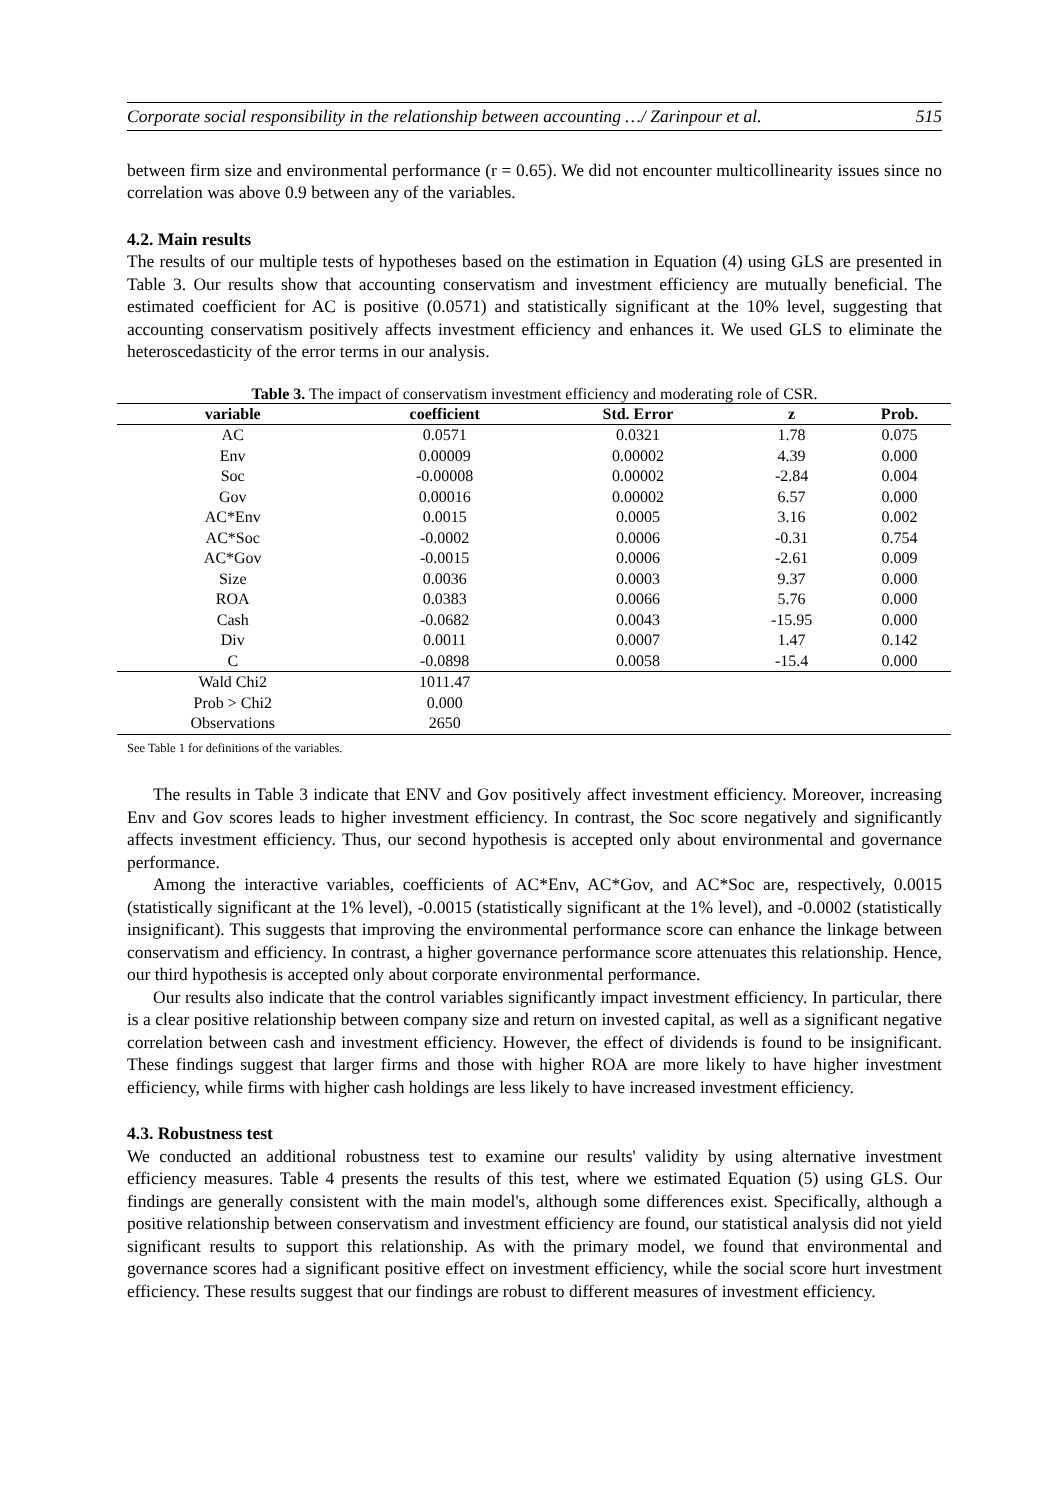Corporate social responsibility in the relationship between accounting …/ Zarinpour et al. 515
between firm size and environmental performance (r = 0.65). We did not encounter multicollinearity issues since no correlation was above 0.9 between any of the variables.
4.2. Main results
The results of our multiple tests of hypotheses based on the estimation in Equation (4) using GLS are presented in Table 3. Our results show that accounting conservatism and investment efficiency are mutually beneficial. The estimated coefficient for AC is positive (0.0571) and statistically significant at the 10% level, suggesting that accounting conservatism positively affects investment efficiency and enhances it. We used GLS to eliminate the heteroscedasticity of the error terms in our analysis.
Table 3. The impact of conservatism investment efficiency and moderating role of CSR.
| variable | coefficient | Std. Error | z | Prob. |
| --- | --- | --- | --- | --- |
| AC | 0.0571 | 0.0321 | 1.78 | 0.075 |
| Env | 0.00009 | 0.00002 | 4.39 | 0.000 |
| Soc | -0.00008 | 0.00002 | -2.84 | 0.004 |
| Gov | 0.00016 | 0.00002 | 6.57 | 0.000 |
| AC*Env | 0.0015 | 0.0005 | 3.16 | 0.002 |
| AC*Soc | -0.0002 | 0.0006 | -0.31 | 0.754 |
| AC*Gov | -0.0015 | 0.0006 | -2.61 | 0.009 |
| Size | 0.0036 | 0.0003 | 9.37 | 0.000 |
| ROA | 0.0383 | 0.0066 | 5.76 | 0.000 |
| Cash | -0.0682 | 0.0043 | -15.95 | 0.000 |
| Div | 0.0011 | 0.0007 | 1.47 | 0.142 |
| C | -0.0898 | 0.0058 | -15.4 | 0.000 |
| Wald Chi2 | 1011.47 | | | |
| Prob > Chi2 | 0.000 | | | |
| Observations | 2650 | | | |
See Table 1 for definitions of the variables.
The results in Table 3 indicate that ENV and Gov positively affect investment efficiency. Moreover, increasing Env and Gov scores leads to higher investment efficiency. In contrast, the Soc score negatively and significantly affects investment efficiency. Thus, our second hypothesis is accepted only about environmental and governance performance.
Among the interactive variables, coefficients of AC*Env, AC*Gov, and AC*Soc are, respectively, 0.0015 (statistically significant at the 1% level), -0.0015 (statistically significant at the 1% level), and -0.0002 (statistically insignificant). This suggests that improving the environmental performance score can enhance the linkage between conservatism and efficiency. In contrast, a higher governance performance score attenuates this relationship. Hence, our third hypothesis is accepted only about corporate environmental performance.
Our results also indicate that the control variables significantly impact investment efficiency. In particular, there is a clear positive relationship between company size and return on invested capital, as well as a significant negative correlation between cash and investment efficiency. However, the effect of dividends is found to be insignificant. These findings suggest that larger firms and those with higher ROA are more likely to have higher investment efficiency, while firms with higher cash holdings are less likely to have increased investment efficiency.
4.3. Robustness test
We conducted an additional robustness test to examine our results' validity by using alternative investment efficiency measures. Table 4 presents the results of this test, where we estimated Equation (5) using GLS. Our findings are generally consistent with the main model's, although some differences exist. Specifically, although a positive relationship between conservatism and investment efficiency are found, our statistical analysis did not yield significant results to support this relationship. As with the primary model, we found that environmental and governance scores had a significant positive effect on investment efficiency, while the social score hurt investment efficiency. These results suggest that our findings are robust to different measures of investment efficiency.